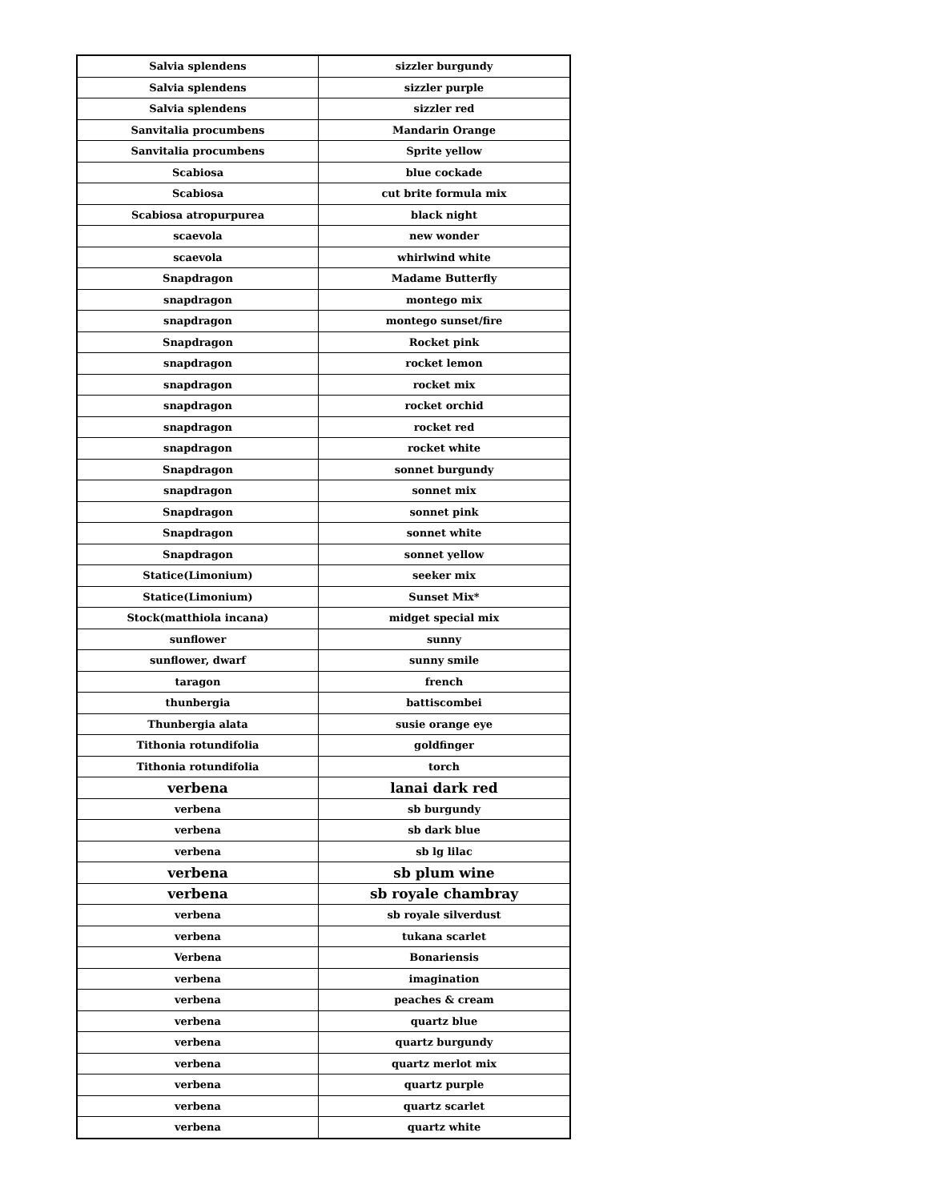| Salvia splendens | sizzler burgundy |
| Salvia splendens | sizzler purple |
| Salvia splendens | sizzler red |
| Sanvitalia procumbens | Mandarin Orange |
| Sanvitalia procumbens | Sprite yellow |
| Scabiosa | blue cockade |
| Scabiosa | cut brite formula mix |
| Scabiosa atropurpurea | black night |
| scaevola | new wonder |
| scaevola | whirlwind white |
| Snapdragon | Madame Butterfly |
| snapdragon | montego mix |
| snapdragon | montego sunset/fire |
| Snapdragon | Rocket pink |
| snapdragon | rocket lemon |
| snapdragon | rocket mix |
| snapdragon | rocket orchid |
| snapdragon | rocket red |
| snapdragon | rocket white |
| Snapdragon | sonnet burgundy |
| snapdragon | sonnet mix |
| Snapdragon | sonnet pink |
| Snapdragon | sonnet white |
| Snapdragon | sonnet yellow |
| Statice(Limonium) | seeker mix |
| Statice(Limonium) | Sunset Mix* |
| Stock(matthiola incana) | midget special mix |
| sunflower | sunny |
| sunflower, dwarf | sunny smile |
| taragon | french |
| thunbergia | battiscombei |
| Thunbergia alata | susie orange eye |
| Tithonia rotundifolia | goldfinger |
| Tithonia rotundifolia | torch |
| verbena | lanai dark red |
| verbena | sb burgundy |
| verbena | sb dark blue |
| verbena | sb lg lilac |
| verbena | sb plum wine |
| verbena | sb royale chambray |
| verbena | sb royale silverdust |
| verbena | tukana scarlet |
| Verbena | Bonariensis |
| verbena | imagination |
| verbena | peaches & cream |
| verbena | quartz blue |
| verbena | quartz burgundy |
| verbena | quartz merlot mix |
| verbena | quartz purple |
| verbena | quartz scarlet |
| verbena | quartz white |